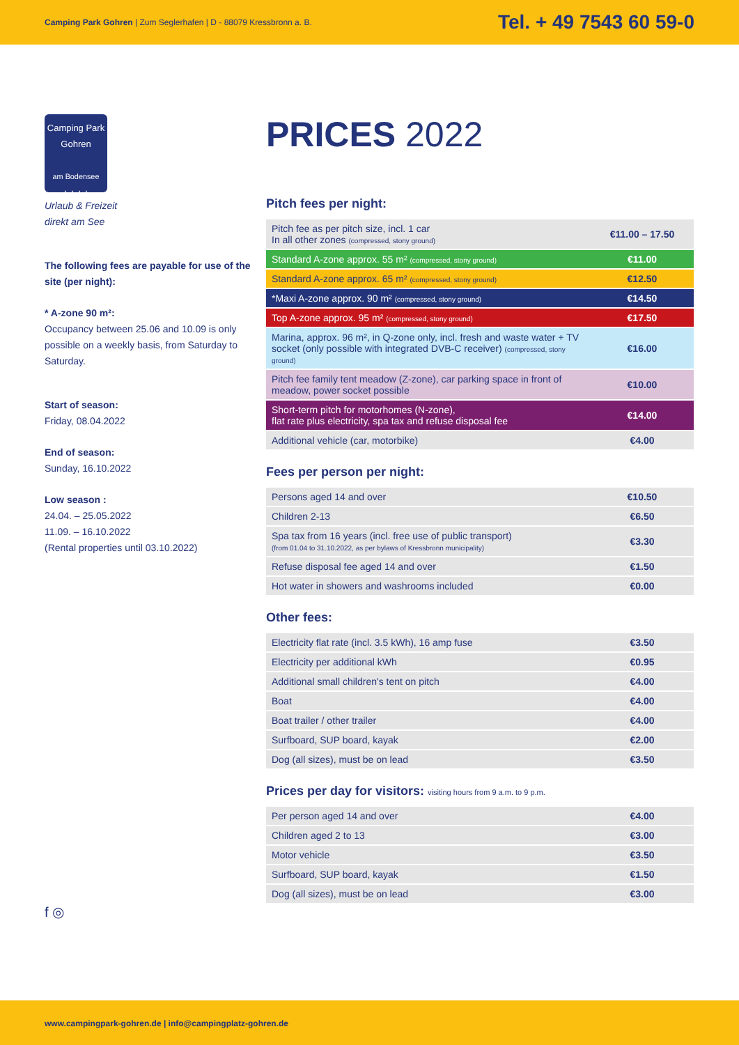Camping Park Gohren | Zum Seglerhafen | D - 88079 Kressbronn a. B.
Tel. + 49 7543 60 59-0
Camping Park
Gohren
am Bodensee
★★★★
Urlaub & Freizeit
direkt am See
The following fees are payable for use of the site (per night):
* A-zone 90 m²:
Occupancy between 25.06 and 10.09 is only possible on a weekly basis, from Saturday to Saturday.
Start of season:
Friday, 08.04.2022
End of season:
Sunday, 16.10.2022
Low season :
24.04. – 25.05.2022
11.09. – 16.10.2022
(Rental properties until 03.10.2022)
f ◎
PRICES 2022
Pitch fees per night:
| Pitch fee as per pitch size, incl. 1 car In all other zones (compressed, stony ground) | €11.00 – 17.50 |
| Standard A-zone approx. 55 m² (compressed, stony ground) | €11.00 |
| Standard A-zone approx. 65 m² (compressed, stony ground) | €12.50 |
| *Maxi A-zone approx. 90 m² (compressed, stony ground) | €14.50 |
| Top A-zone approx. 95 m² (compressed, stony ground) | €17.50 |
| Marina, approx. 96 m², in Q-zone only, incl. fresh and waste water + TV socket (only possible with integrated DVB-C receiver) (compressed, stony ground) | €16.00 |
| Pitch fee family tent meadow (Z-zone), car parking space in front of meadow, power socket possible | €10.00 |
| Short-term pitch for motorhomes (N-zone), flat rate plus electricity, spa tax and refuse disposal fee | €14.00 |
| Additional vehicle (car, motorbike) | €4.00 |
Fees per person per night:
| Persons aged 14 and over | €10.50 |
| Children 2-13 | €6.50 |
| Spa tax from 16 years (incl. free use of public transport) (from 01.04 to 31.10.2022, as per bylaws of Kressbronn municipality) | €3.30 |
| Refuse disposal fee aged 14 and over | €1.50 |
| Hot water in showers and washrooms included | €0.00 |
Other fees:
| Electricity flat rate (incl. 3.5 kWh), 16 amp fuse | €3.50 |
| Electricity per additional kWh | €0.95 |
| Additional small children's tent on pitch | €4.00 |
| Boat | €4.00 |
| Boat trailer / other trailer | €4.00 |
| Surfboard, SUP board, kayak | €2.00 |
| Dog (all sizes), must be on lead | €3.50 |
Prices per day for visitors: visiting hours from 9 a.m. to 9 p.m.
| Per person aged 14 and over | €4.00 |
| Children aged 2 to 13 | €3.00 |
| Motor vehicle | €3.50 |
| Surfboard, SUP board, kayak | €1.50 |
| Dog (all sizes), must be on lead | €3.00 |
www.campingpark-gohren.de | info@campingplatz-gohren.de